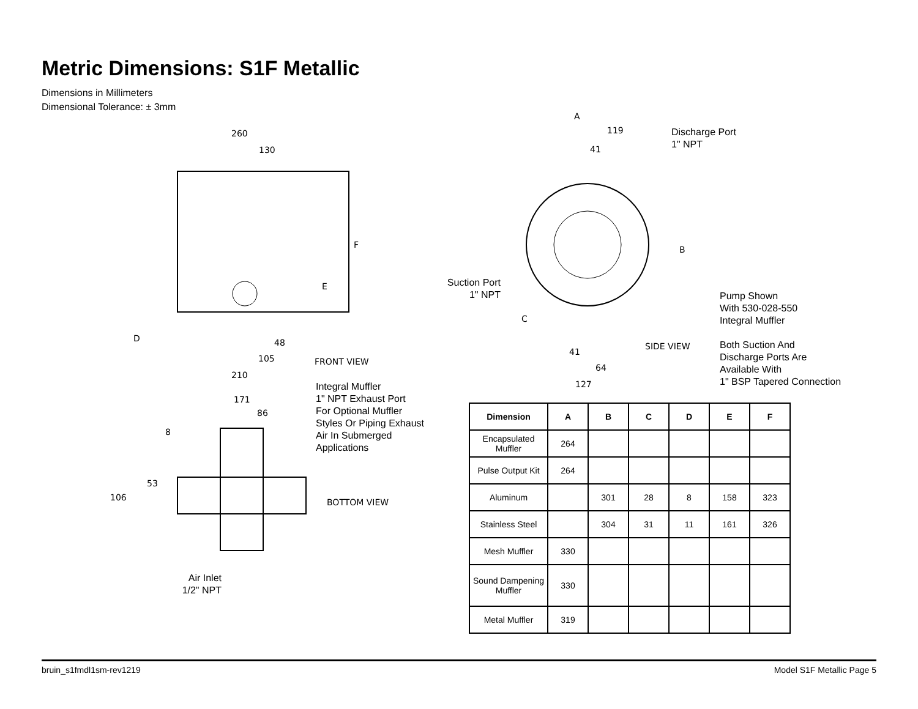Metric Dimensions: S1F Metallic
Dimensions in Millimeters
Dimensional Tolerance: ± 3mm
260
130
F
E
D 48
105 FRONT VIEW
210
A
119
41
Discharge Port
1" NPT
Suction Port
1" NPT
B
C
Pump Shown
With 530-028-550
Integral Muffler
Both Suction And
Discharge Ports Are
Available With
1" BSP Tapered Connection
SIDE VIEW
41
64
127
Integral Muffler
1" NPT Exhaust Port
For Optional Muffler
Styles Or Piping Exhaust
Air In Submerged
Applications
171
86
8
53
106 BOTTOM VIEW
Air Inlet
1/2" NPT
| Dimension | A | B | C | D | E | F |
| --- | --- | --- | --- | --- | --- | --- |
| Encapsulated Muffler | 264 | | | | | |
| Pulse Output Kit | 264 | | | | | |
| Aluminum | | 301 | 28 | 8 | 158 | 323 |
| Stainless Steel | | 304 | 31 | 11 | 161 | 326 |
| Mesh Muffler | 330 | | | | | |
| Sound Dampening Muffler | 330 | | | | | |
| Metal Muffler | 319 | | | | | |
bruin_s1fmdl1sm-rev1219 Model S1F Metallic Page 5